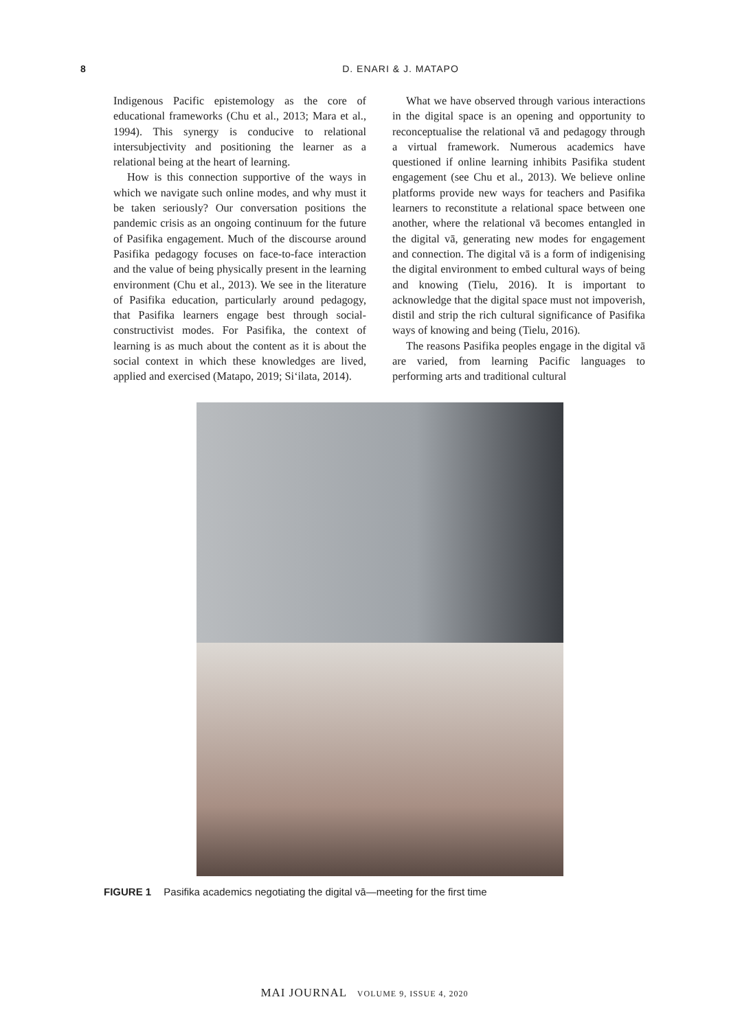8 D. ENARI & J. MATAPO
Indigenous Pacific epistemology as the core of educational frameworks (Chu et al., 2013; Mara et al., 1994). This synergy is conducive to relational intersubjectivity and positioning the learner as a relational being at the heart of learning.
How is this connection supportive of the ways in which we navigate such online modes, and why must it be taken seriously? Our conversation positions the pandemic crisis as an ongoing continuum for the future of Pasifika engagement. Much of the discourse around Pasifika pedagogy focuses on face-to-face interaction and the value of being physically present in the learning environment (Chu et al., 2013). We see in the literature of Pasifika education, particularly around pedagogy, that Pasifika learners engage best through social-constructivist modes. For Pasifika, the context of learning is as much about the content as it is about the social context in which these knowledges are lived, applied and exercised (Matapo, 2019; Si‘ilata, 2014).
What we have observed through various interactions in the digital space is an opening and opportunity to reconceptualise the relational vā and pedagogy through a virtual framework. Numerous academics have questioned if online learning inhibits Pasifika student engagement (see Chu et al., 2013). We believe online platforms provide new ways for teachers and Pasifika learners to reconstitute a relational space between one another, where the relational vā becomes entangled in the digital vā, generating new modes for engagement and connection. The digital vā is a form of indigenising the digital environment to embed cultural ways of being and knowing (Tielu, 2016). It is important to acknowledge that the digital space must not impoverish, distil and strip the rich cultural significance of Pasifika ways of knowing and being (Tielu, 2016).
The reasons Pasifika peoples engage in the digital vā are varied, from learning Pacific languages to performing arts and traditional cultural
FIGURE 1 Pasifika academics negotiating the digital vā—meeting for the first time
MAI JOURNAL VOLUME 9, ISSUE 4, 2020